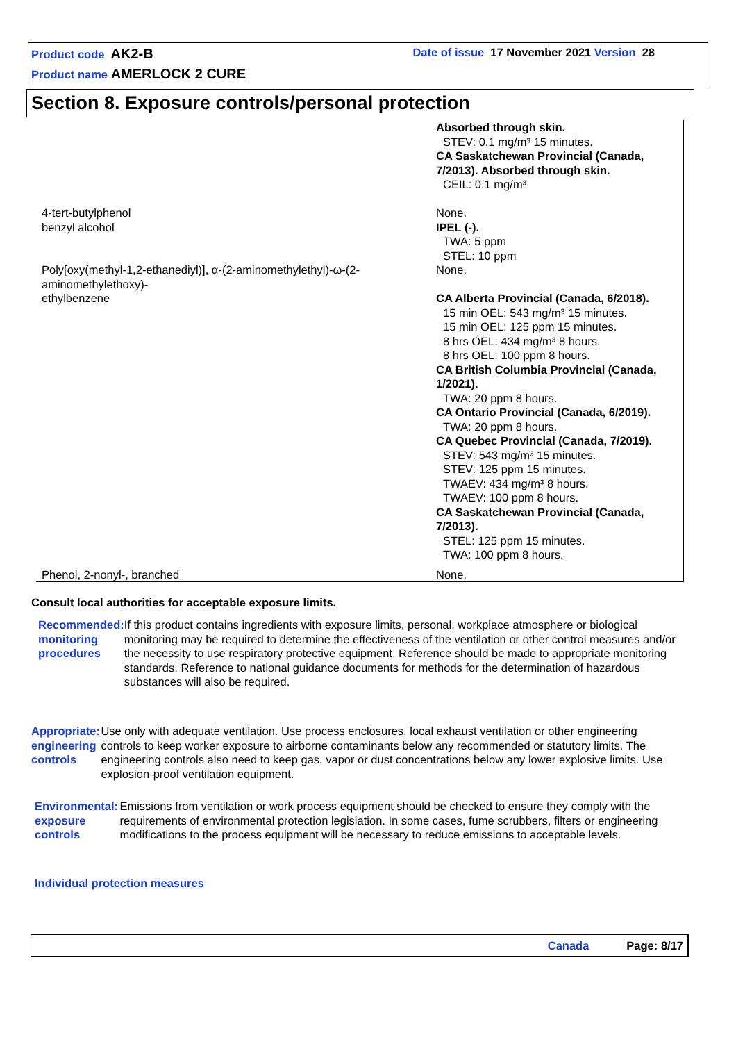Product code AK2-B Date of issue 17 November 2021 Version 28
Product name AMERLOCK 2 CURE
Section 8. Exposure controls/personal protection
| | Absorbed through skin. STEV: 0.1 mg/m³ 15 minutes. CA Saskatchewan Provincial (Canada, 7/2013). Absorbed through skin. CEIL: 0.1 mg/m³ |
| 4-tert-butylphenol | None. |
| benzyl alcohol | IPEL (-). TWA: 5 ppm STEL: 10 ppm |
| Poly[oxy(methyl-1,2-ethanediyl)], α-(2-aminomethylethyl)-ω-(2-aminomethylethoxy)- | None. |
| ethylbenzene | CA Alberta Provincial (Canada, 6/2018). 15 min OEL: 543 mg/m³ 15 minutes. 15 min OEL: 125 ppm 15 minutes. 8 hrs OEL: 434 mg/m³ 8 hours. 8 hrs OEL: 100 ppm 8 hours. CA British Columbia Provincial (Canada, 1/2021). TWA: 20 ppm 8 hours. CA Ontario Provincial (Canada, 6/2019). TWA: 20 ppm 8 hours. CA Quebec Provincial (Canada, 7/2019). STEV: 543 mg/m³ 15 minutes. STEV: 125 ppm 15 minutes. TWAEV: 434 mg/m³ 8 hours. TWAEV: 100 ppm 8 hours. CA Saskatchewan Provincial (Canada, 7/2013). STEL: 125 ppm 15 minutes. TWA: 100 ppm 8 hours. |
| Phenol, 2-nonyl-, branched | None. |
Consult local authorities for acceptable exposure limits.
Recommended monitoring procedures
: If this product contains ingredients with exposure limits, personal, workplace atmosphere or biological monitoring may be required to determine the effectiveness of the ventilation or other control measures and/or the necessity to use respiratory protective equipment. Reference should be made to appropriate monitoring standards. Reference to national guidance documents for methods for the determination of hazardous substances will also be required.
Appropriate engineering controls
: Use only with adequate ventilation. Use process enclosures, local exhaust ventilation or other engineering controls to keep worker exposure to airborne contaminants below any recommended or statutory limits. The engineering controls also need to keep gas, vapor or dust concentrations below any lower explosive limits. Use explosion-proof ventilation equipment.
Environmental exposure controls
: Emissions from ventilation or work process equipment should be checked to ensure they comply with the requirements of environmental protection legislation. In some cases, fume scrubbers, filters or engineering modifications to the process equipment will be necessary to reduce emissions to acceptable levels.
Individual protection measures
Canada Page: 8/17